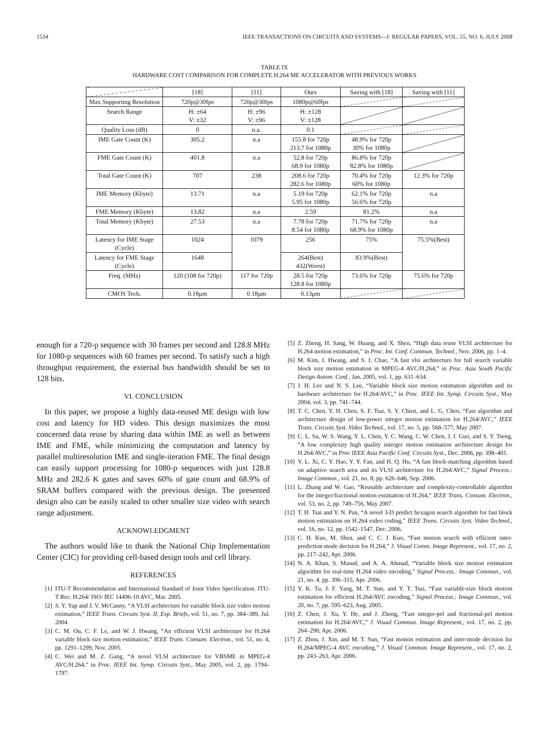1534 IEEE TRANSACTIONS ON CIRCUITS AND SYSTEMS—I: REGULAR PAPERS, VOL. 55, NO. 6, JULY 2008
TABLE IX
HARDWARE COST COMPARISON FOR COMPLETE H.264 ME ACCELERATOR WITH PREVIOUS WORKS
| | [18] | [11] | Ours | Saving with [18] | Saving with [11] |
| --- | --- | --- | --- | --- | --- |
| Max Supporting Resolution | 720p@30fps | 720p@30fps | 1080p@60fps | | |
| Search Range | H: ±64 V: ±32 | H: ±96 V: ±96 | H: ±128 V: ±128 | | |
| Quality Loss (dB) | 0 | n.a. | 0.1 | | |
| IME Gate Count (K) | 305.2 | n.a | 155.8 for 720p 213.7 for 1080p | 48.9% for 720p 30% for 1080p | |
| FME Gate Count (K) | 401.8 | n.a | 52.8 for 720p 68.9 for 1080p | 86.8% for 720p 82.8% for 1080p | |
| Total Gate Count (K) | 707 | 238 | 208.6 for 720p 282.6 for 1080p | 70.4% for 720p 60% for 1080p | 12.3% for 720p |
| IME Memory (Kbyte) | 13.71 | n.a | 5.19 for 720p 5.95 for 1080p | 62.1% for 720p 56.6% for 720p | n.a |
| FME Memory (Kbyte) | 13.82 | n.a | 2.59 | 81.2% | n.a |
| Total Memory (Kbyte) | 27.53 | n.a | 7.78 for 720p 8.54 for 1080p | 71.7% for 720p 68.9% for 1080p | n.a |
| Latency for IME Stage (Cycle) | 1024 | 1079 | 256 | 75% | 75.5%(Best) |
| Latency for FME Stage (Cycle) | 1648 | | 264(Best) 432(Worst) | 83.9%(Best) | |
| Freq. (MHz) | 120 (108 for 720p) | 117 for 720p | 28.5 for 720p 128.8 for 1080p | 73.6% for 720p | 75.6% for 720p |
| CMOS Tech. | 0.18μm | 0.18μm | 0.13μm | | |
enough for a 720-p sequence with 30 frames per second and 128.8 MHz for 1080-p sequences with 60 frames per second. To satisfy such a high throughput requirement, the external bus bandwidth should be set to 128 bits.
VI. CONCLUSION
In this paper, we propose a highly data-reused ME design with low cost and latency for HD video. This design maximizes the most concerned data reuse by sharing data within IME as well as between IME and FME, while minimizing the computation and latency by parallel multiresolution IME and single-iteration FME. The final design can easily support processing for 1080-p sequences with just 128.8 MHz and 282.6 K gates and saves 60% of gate count and 68.9% of SRAM buffers compared with the previous design. The presented design also can be easily scaled to other smaller size video with search range adjustment.
ACKNOWLEDGMENT
The authors would like to thank the National Chip Implementation Center (CIC) for providing cell-based design tools and cell library.
REFERENCES
[1] ITU-T Recommendation and International Standard of Joint Video Specification. ITU-T Rec. H.264/ ISO/ IEC 14496-10 AVC, Mar. 2005.
[2] S. Y. Yap and J. V. McCanny, “A VLSI architecture for variable block size video motion estimation,” IEEE Trans. Circuits Syst. II, Exp. Briefs, vol. 51, no. 7, pp. 384–389, Jul. 2004.
[3] C. M. Ou, C. F. Le, and W. J. Hwang, “An efficient VLSI architecture for H.264 variable block size motion estimation,” IEEE Trans. Consum. Electron., vol. 51, no. 4, pp. 1291–1299, Nov. 2005.
[4] C. Wei and M. Z. Gang, “A novel VLSI architecture for VBSME in MPEG-4 AVC/H.264,” in Proc. IEEE Int. Symp. Circuits Syst., May 2005, vol. 2, pp. 1794–1797.
[5] Z. Zheng, H. Sang, W. Huang, and X. Shen, “High data reuse VLSI architecture for H.264 motion estimation,” in Proc. Int. Conf. Commun. Technol., Nov. 2006, pp. 1–4.
[6] M. Kim, I. Hwang, and S. I. Chae, “A fast vlsi architecture for full search variable block size motion estimation in MPEG-4 AVC/H.264,” in Proc. Asia South Pacific Design Autom. Conf., Jan. 2005, vol. 1, pp. 631–634.
[7] J. H. Lee and N. S. Lee, “Variable block size motion estimation algorithm and its hardware architecture for H.264/AVC,” in Proc. IEEE Int. Symp. Circuits Syst., May 2004, vol. 3, pp. 741–744.
[8] T. C. Chen, Y. H. Chen, S. F. Tsai, S. Y. Chien, and L. G. Chen, “Fast algorithm and architecture design of low-power integer motion estimation for H.264/AVC,” IEEE Trans. Circuits Syst. Video Technol., vol. 17, no. 5, pp. 568–577, May 2007.
[9] C. L. Su, W. S. Wang, Y. L. Chen, Y. C. Wang, C. W. Chen, J. I. Guo, and S. Y. Tseng, “A low complexity high quality interger motion estimation architecture design for H.264/AVC,” in Proc IEEE Asia Pacific Conf. Circuits Syst., Dec. 2006, pp. 398–401.
[10] Y. L. Xi, C. Y. Hao, Y. Y. Fan, and H. Q. Hu, “A fast block-matching algorithm based on adaptive search area and its VLSI architecture for H.264/AVC,” Signal Process.: Image Commun., vol. 21, no. 8, pp. 626–646, Sep. 2006.
[11] L. Zhang and W. Gao, “Reusable architecture and complexity-controllable algorithm for the integer/fractional motion estimation of H.264,” IEEE Trans. Consum. Electron., vol. 53, no. 2, pp. 749–756, May 2007.
[12] T. H. Tsai and Y. N. Pan, “A novel 3-D predict hexagon search algorithm for fast block motion estimation on H.264 video coding,” IEEE Trans. Circuits Syst. Video Technol., vol. 16, no. 12, pp. 1542–1547, Dec. 2006.
[13] C. H. Kuo, M. Shen, and C. C. J. Kuo, “Fast motion search with efficient inter-prediction mode decision for H.264,” J. Visual Comm. Image Represent., vol. 17, no. 2, pp. 217–242, Apr. 2006.
[14] N. A. Khan, S. Masud, and A. A. Ahmad, “Variable block size motion estimation algorithm for real-time H.264 video encoding,” Signal Process.: Image Commun., vol. 21, no. 4, pp. 306–315, Apr. 2006.
[15] Y. K. Tu, J. F. Yang, M. T. Sun, and Y. T. Tsai, “Fast variable-size block motion estimation for efficient H.264/AVC encoding,” Signal Process.: Image Commun., vol. 20, no. 7, pp. 595–623, Aug. 2005.
[16] Z. Chen, J. Xu, Y. He, and J. Zheng, “Fast integer-pel and fractional-pel motion estimation for H.264/AVC,” J. Visual Commun. Image Represent., vol. 17, no. 2, pp. 264–290, Apr. 2006.
[17] Z. Zhou, J. Xin, and M. T. Sun, “Fast motion estimation and inter-mode decision for H.264/MPEG-4 AVC encoding,” J. Visual Commun. Image Represent., vol. 17, no. 2, pp. 243–263, Apr. 2006.